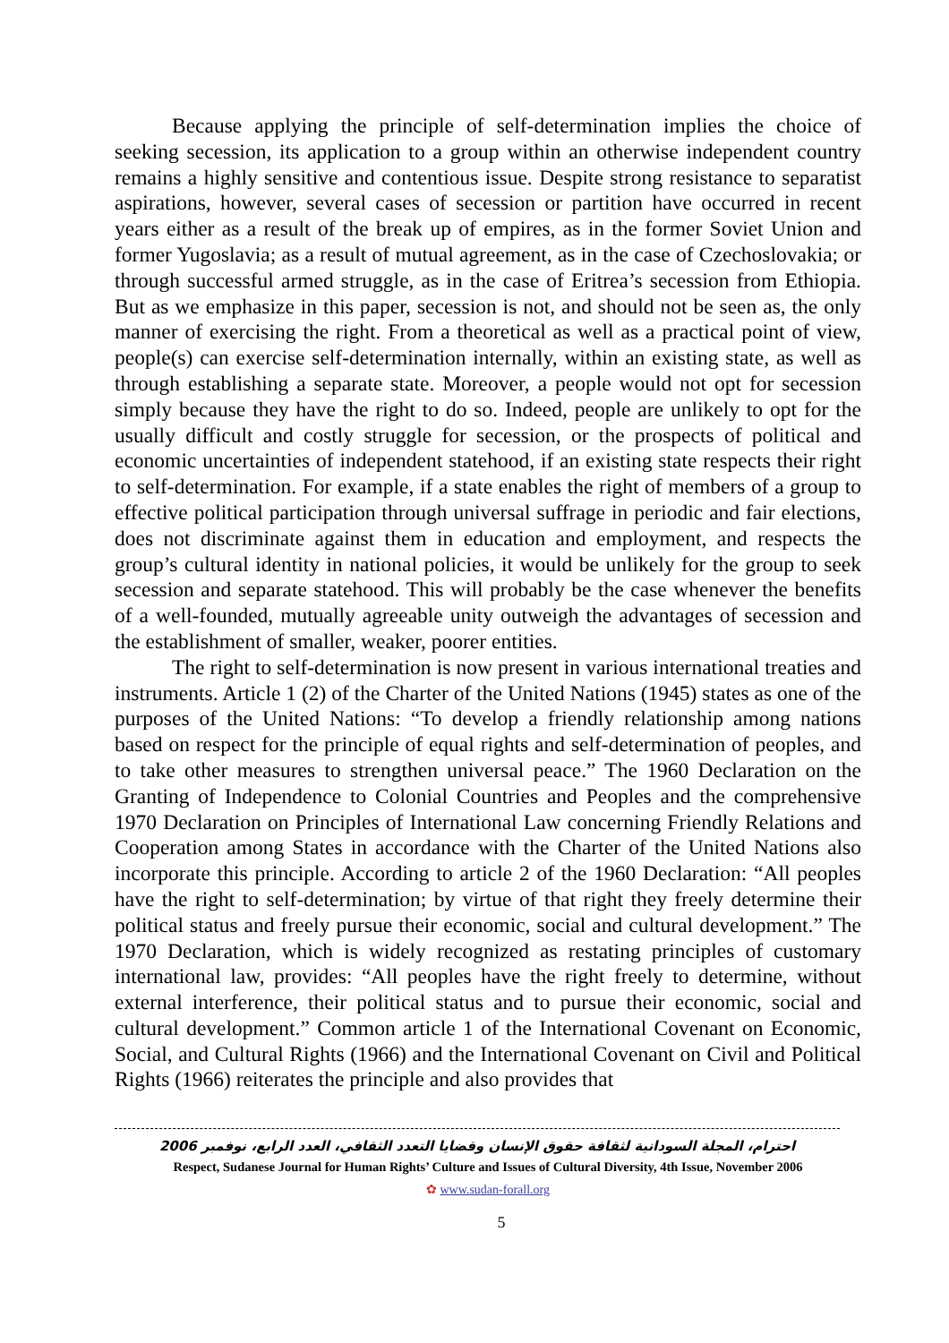Because applying the principle of self-determination implies the choice of seeking secession, its application to a group within an otherwise independent country remains a highly sensitive and contentious issue. Despite strong resistance to separatist aspirations, however, several cases of secession or partition have occurred in recent years either as a result of the break up of empires, as in the former Soviet Union and former Yugoslavia; as a result of mutual agreement, as in the case of Czechoslovakia; or through successful armed struggle, as in the case of Eritrea’s secession from Ethiopia. But as we emphasize in this paper, secession is not, and should not be seen as, the only manner of exercising the right. From a theoretical as well as a practical point of view, people(s) can exercise self-determination internally, within an existing state, as well as through establishing a separate state. Moreover, a people would not opt for secession simply because they have the right to do so. Indeed, people are unlikely to opt for the usually difficult and costly struggle for secession, or the prospects of political and economic uncertainties of independent statehood, if an existing state respects their right to self-determination. For example, if a state enables the right of members of a group to effective political participation through universal suffrage in periodic and fair elections, does not discriminate against them in education and employment, and respects the group’s cultural identity in national policies, it would be unlikely for the group to seek secession and separate statehood. This will probably be the case whenever the benefits of a well-founded, mutually agreeable unity outweigh the advantages of secession and the establishment of smaller, weaker, poorer entities.
The right to self-determination is now present in various international treaties and instruments. Article 1 (2) of the Charter of the United Nations (1945) states as one of the purposes of the United Nations: “To develop a friendly relationship among nations based on respect for the principle of equal rights and self-determination of peoples, and to take other measures to strengthen universal peace.” The 1960 Declaration on the Granting of Independence to Colonial Countries and Peoples and the comprehensive 1970 Declaration on Principles of International Law concerning Friendly Relations and Cooperation among States in accordance with the Charter of the United Nations also incorporate this principle. According to article 2 of the 1960 Declaration: “All peoples have the right to self-determination; by virtue of that right they freely determine their political status and freely pursue their economic, social and cultural development.” The 1970 Declaration, which is widely recognized as restating principles of customary international law, provides: “All peoples have the right freely to determine, without external interference, their political status and to pursue their economic, social and cultural development.” Common article 1 of the International Covenant on Economic, Social, and Cultural Rights (1966) and the International Covenant on Civil and Political Rights (1966) reiterates the principle and also provides that
احترام، المجلة السودانية لثقافة حقوق الإنسان وقضايا التعدد الثقافي، العدد الرابع، نوفمبر 2006
Respect, Sudanese Journal for Human Rights’ Culture and Issues of Cultural Diversity, 4th Issue, November 2006
✿ www.sudan-forall.org
5